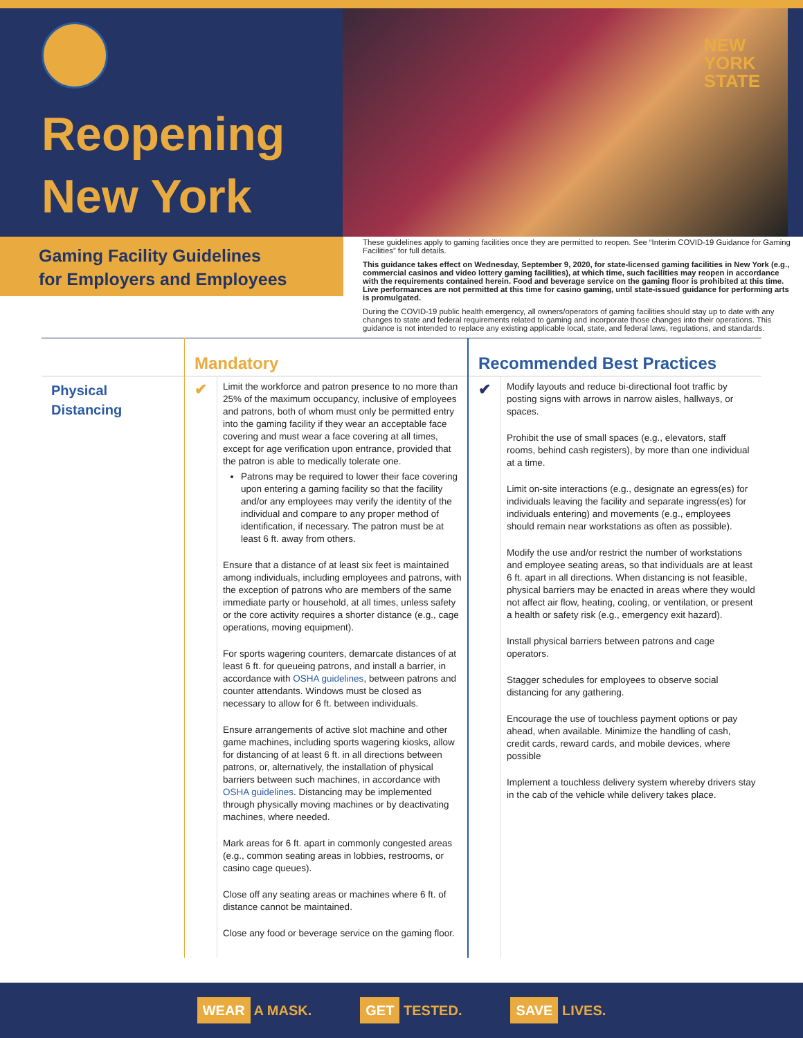Reopening
New York
NEW
YORK
STATE
Gaming Facility Guidelines
for Employers and Employees
These guidelines apply to gaming facilities once they are permitted to reopen. See “Interim COVID-19 Guidance for Gaming Facilities” for full details.
This guidance takes effect on Wednesday, September 9, 2020, for state-licensed gaming facilities in New York (e.g., commercial casinos and video lottery gaming facilities), at which time, such facilities may reopen in accordance with the requirements contained herein. Food and beverage service on the gaming floor is prohibited at this time. Live performances are not permitted at this time for casino gaming, until state-issued guidance for performing arts is promulgated.
During the COVID-19 public health emergency, all owners/operators of gaming facilities should stay up to date with any changes to state and federal requirements related to gaming and incorporate those changes into their operations. This guidance is not intended to replace any existing applicable local, state, and federal laws, regulations, and standards.
| | Mandatory | | Recommended Best Practices | |
| Physical Distancing | ✔ | Limit the workforce and patron presence to no more than 25% of the maximum occupancy, inclusive of employees and patrons, both of whom must only be permitted entry into the gaming facility if they wear an acceptable face covering and must wear a face covering at all times, except for age verification upon entrance, provided that the patron is able to medically tolerate one. Patrons may be required to lower their face covering upon entering a gaming facility so that the facility and/or any employees may verify the identity of the individual and compare to any proper method of identification, if necessary. The patron must be at least 6 ft. away from others. Ensure that a distance of at least six feet is maintained among individuals, including employees and patrons, with the exception of patrons who are members of the same immediate party or household, at all times, unless safety or the core activity requires a shorter distance (e.g., cage operations, moving equipment). For sports wagering counters, demarcate distances of at least 6 ft. for queueing patrons, and install a barrier, in accordance with OSHA guidelines , between patrons and counter attendants. Windows must be closed as necessary to allow for 6 ft. between individuals. Ensure arrangements of active slot machine and other game machines, including sports wagering kiosks, allow for distancing of at least 6 ft. in all directions between patrons, or, alternatively, the installation of physical barriers between such machines, in accordance with OSHA guidelines . Distancing may be implemented through physically moving machines or by deactivating machines, where needed. Mark areas for 6 ft. apart in commonly congested areas (e.g., common seating areas in lobbies, restrooms, or casino cage queues). Close off any seating areas or machines where 6 ft. of distance cannot be maintained. Close any food or beverage service on the gaming floor. | ✔ | Modify layouts and reduce bi-directional foot traffic by posting signs with arrows in narrow aisles, hallways, or spaces. Prohibit the use of small spaces (e.g., elevators, staff rooms, behind cash registers), by more than one individual at a time. Limit on-site interactions (e.g., designate an egress(es) for individuals leaving the facility and separate ingress(es) for individuals entering) and movements (e.g., employees should remain near workstations as often as possible). Modify the use and/or restrict the number of workstations and employee seating areas, so that individuals are at least 6 ft. apart in all directions. When distancing is not feasible, physical barriers may be enacted in areas where they would not affect air flow, heating, cooling, or ventilation, or present a health or safety risk (e.g., emergency exit hazard). Install physical barriers between patrons and cage operators. Stagger schedules for employees to observe social distancing for any gathering. Encourage the use of touchless payment options or pay ahead, when available. Minimize the handling of cash, credit cards, reward cards, and mobile devices, where possible Implement a touchless delivery system whereby drivers stay in the cab of the vehicle while delivery takes place. |
WEAR A MASK.
GET TESTED.
SAVE LIVES.